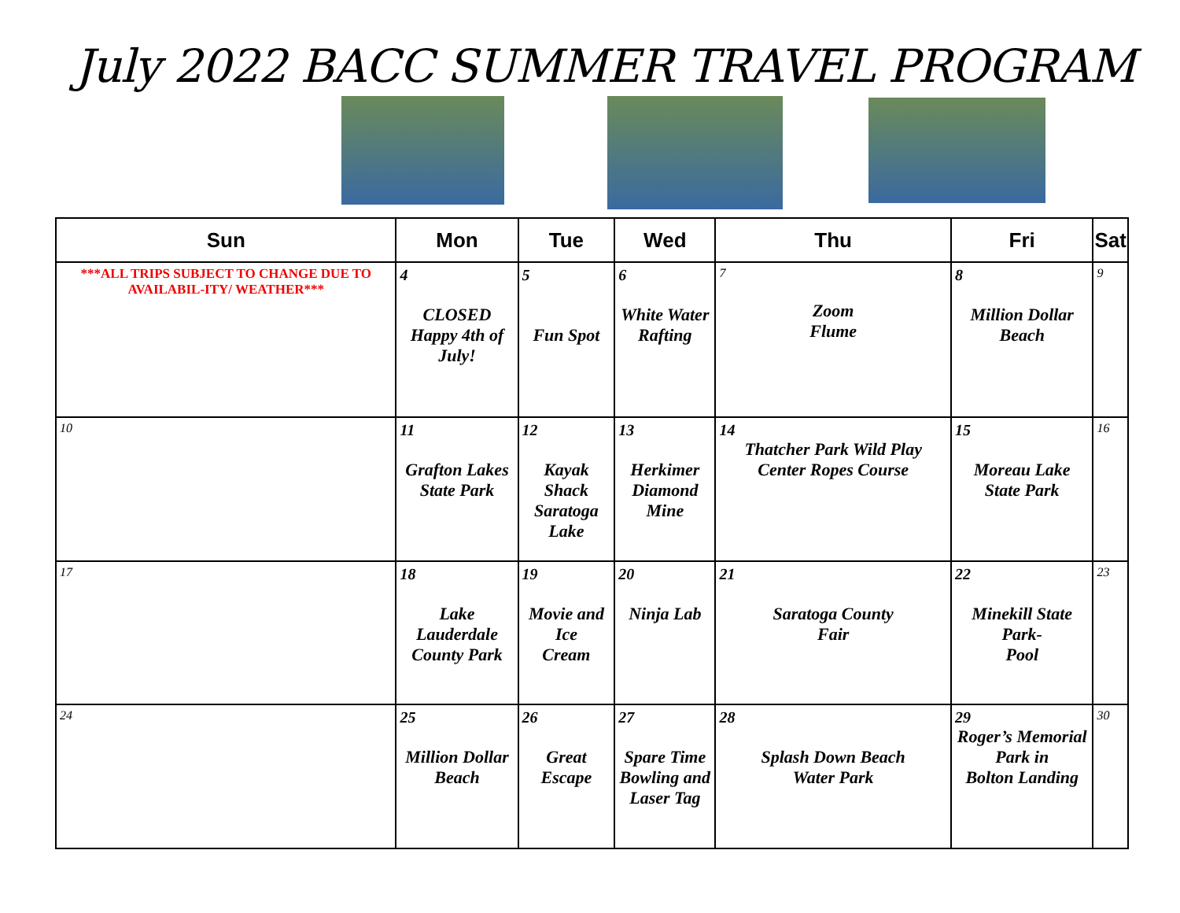July 2022 BACC SUMMER TRAVEL PROGRAM
| Sun | Mon | Tue | Wed | Thu | Fri | Sat |
| --- | --- | --- | --- | --- | --- | --- |
| ***ALL TRIPS SUBJECT TO CHANGE DUE TO AVAILABIL-ITY/ WEATHER*** | 4 CLOSED Happy 4th of July! | 5 Fun Spot | 6 White Water Rafting | 7 Zoom Flume | 8 Million Dollar Beach | 9 |
| 10 | 11 Grafton Lakes State Park | 12 Kayak Shack Saratoga Lake | 13 Herkimer Diamond Mine | 14 Thatcher Park Wild Play Center Ropes Course | 15 Moreau Lake State Park | 16 |
| 17 | 18 Lake Lauderdale County Park | 19 Movie and Ice Cream | 20 Ninja Lab | 21 Saratoga County Fair | 22 Minekill State Park- Pool | 23 |
| 24 | 25 Million Dollar Beach | 26 Great Escape | 27 Spare Time Bowling and Laser Tag | 28 Splash Down Beach Water Park | 29 Roger’s Memorial Park in Bolton Landing | 30 |